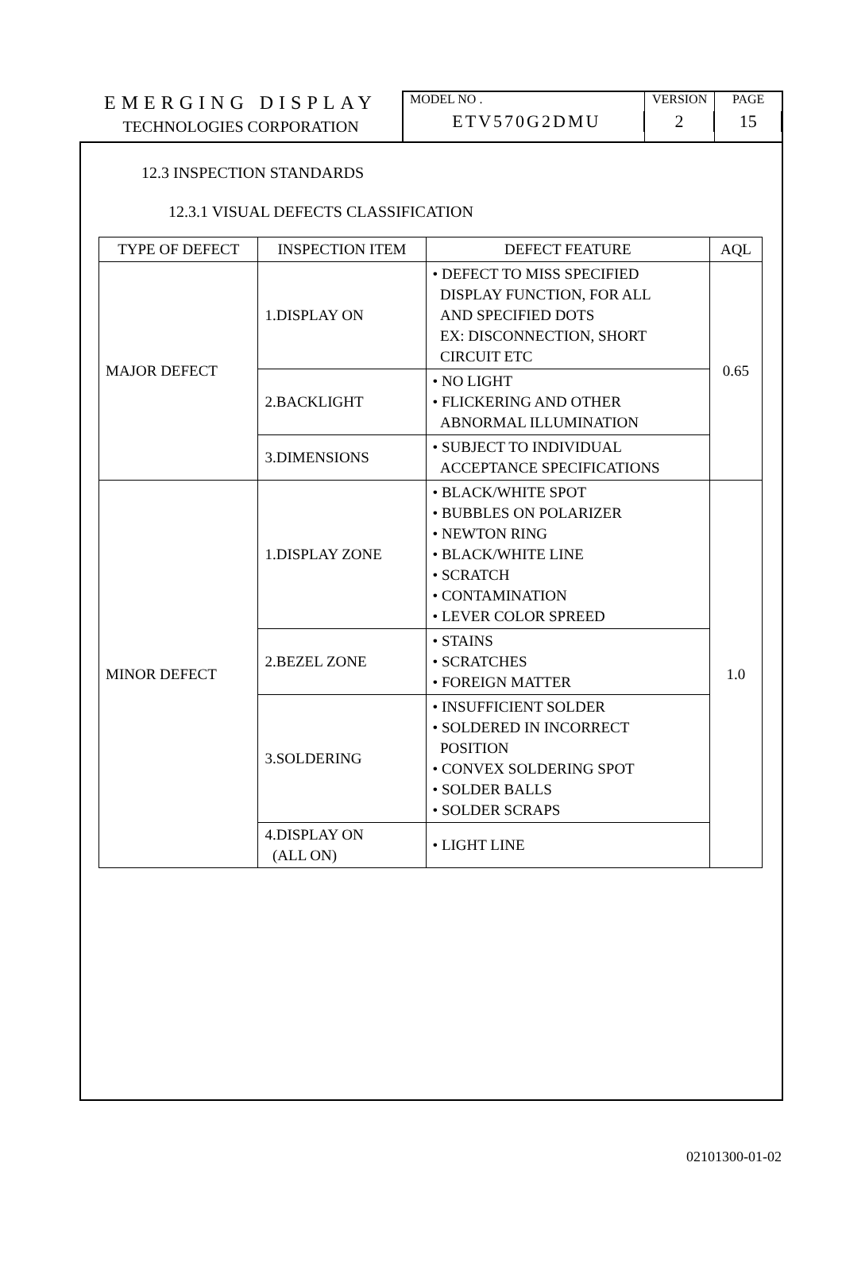EMERGING DISPLAY
TECHNOLOGIES CORPORATION
MODEL NO .
ETV570G2DMU
VERSION
2
PAGE
15
12.3 INSPECTION STANDARDS
12.3.1 VISUAL DEFECTS CLASSIFICATION
| TYPE OF DEFECT | INSPECTION ITEM | DEFECT FEATURE | AQL |
| --- | --- | --- | --- |
| MAJOR DEFECT | 1.DISPLAY ON | • DEFECT TO MISS SPECIFIED DISPLAY FUNCTION, FOR ALL AND SPECIFIED DOTS EX: DISCONNECTION, SHORT CIRCUIT ETC | 0.65 |
| | 2.BACKLIGHT | • NO LIGHT • FLICKERING AND OTHER ABNORMAL ILLUMINATION | |
| | 3.DIMENSIONS | • SUBJECT TO INDIVIDUAL ACCEPTANCE SPECIFICATIONS | |
| MINOR DEFECT | 1.DISPLAY ZONE | • BLACK/WHITE SPOT • BUBBLES ON POLARIZER • NEWTON RING • BLACK/WHITE LINE • SCRATCH • CONTAMINATION • LEVER COLOR SPREED | 1.0 |
| | 2.BEZEL ZONE | • STAINS • SCRATCHES • FOREIGN MATTER | |
| | 3.SOLDERING | • INSUFFICIENT SOLDER • SOLDERED IN INCORRECT POSITION • CONVEX SOLDERING SPOT • SOLDER BALLS • SOLDER SCRAPS | |
| | 4.DISPLAY ON (ALL ON) | • LIGHT LINE | |
02101300-01-02